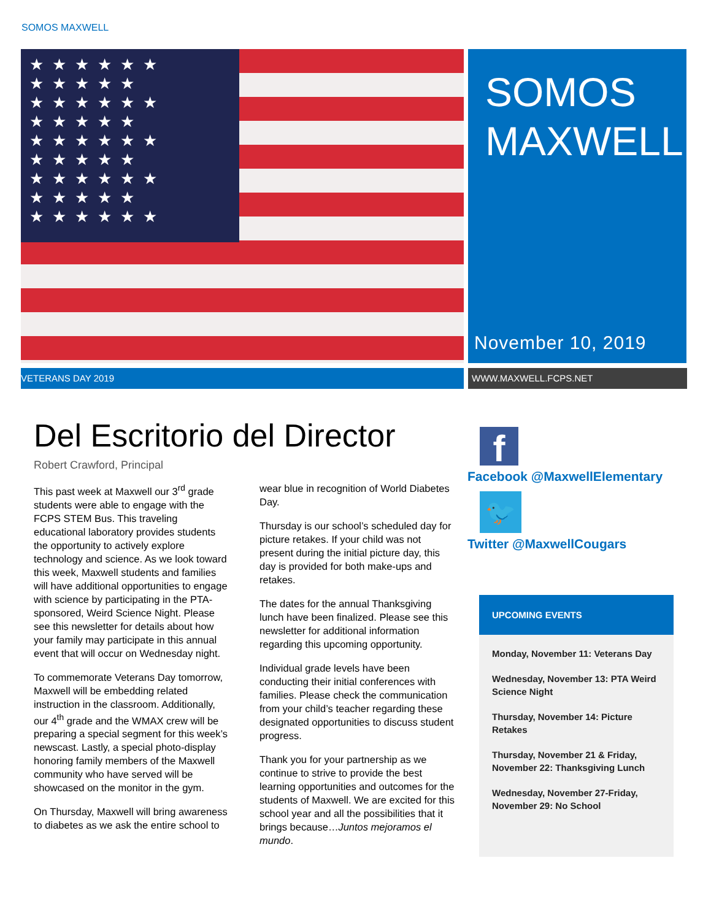SOMOS MAXWELL
★★★★★★ ★★★★★ ★★★★★★ ★★★★★ ★★★★★★ ★★★★★ ★★★★★★ ★★★★★ ★★★★★★
SOMOS
MAXWELL
November 10, 2019
VETERANS DAY 2019 WWW.MAXWELL.FCPS.NET
Del Escritorio del Director
Robert Crawford, Principal
This past week at Maxwell our 3<sup>rd</sup> grade students were able to engage with the FCPS STEM Bus. This traveling educational laboratory provides students the opportunity to actively explore technology and science. As we look toward this week, Maxwell students and families will have additional opportunities to engage with science by participating in the PTA-sponsored, Weird Science Night. Please see this newsletter for details about how your family may participate in this annual event that will occur on Wednesday night.
To commemorate Veterans Day tomorrow, Maxwell will be embedding related instruction in the classroom. Additionally, our 4<sup>th</sup> grade and the WMAX crew will be preparing a special segment for this week’s newscast. Lastly, a special photo-display honoring family members of the Maxwell community who have served will be showcased on the monitor in the gym.
On Thursday, Maxwell will bring awareness to diabetes as we ask the entire school to wear blue in recognition of World Diabetes Day.
Thursday is our school’s scheduled day for picture retakes. If your child was not present during the initial picture day, this day is provided for both make-ups and retakes.
The dates for the annual Thanksgiving lunch have been finalized. Please see this newsletter for additional information regarding this upcoming opportunity.
Individual grade levels have been conducting their initial conferences with families. Please check the communication from your child’s teacher regarding these designated opportunities to discuss student progress.
Thank you for your partnership as we continue to strive to provide the best learning opportunities and outcomes for the students of Maxwell. We are excited for this school year and all the possibilities that it brings because…Juntos mejoramos el mundo.
f
Facebook @MaxwellElementary
🐦
Twitter @MaxwellCougars
UPCOMING EVENTS
Monday, November 11: Veterans Day
Wednesday, November 13: PTA Weird Science Night
Thursday, November 14: Picture Retakes
Thursday, November 21 & Friday, November 22: Thanksgiving Lunch
Wednesday, November 27-Friday, November 29: No School